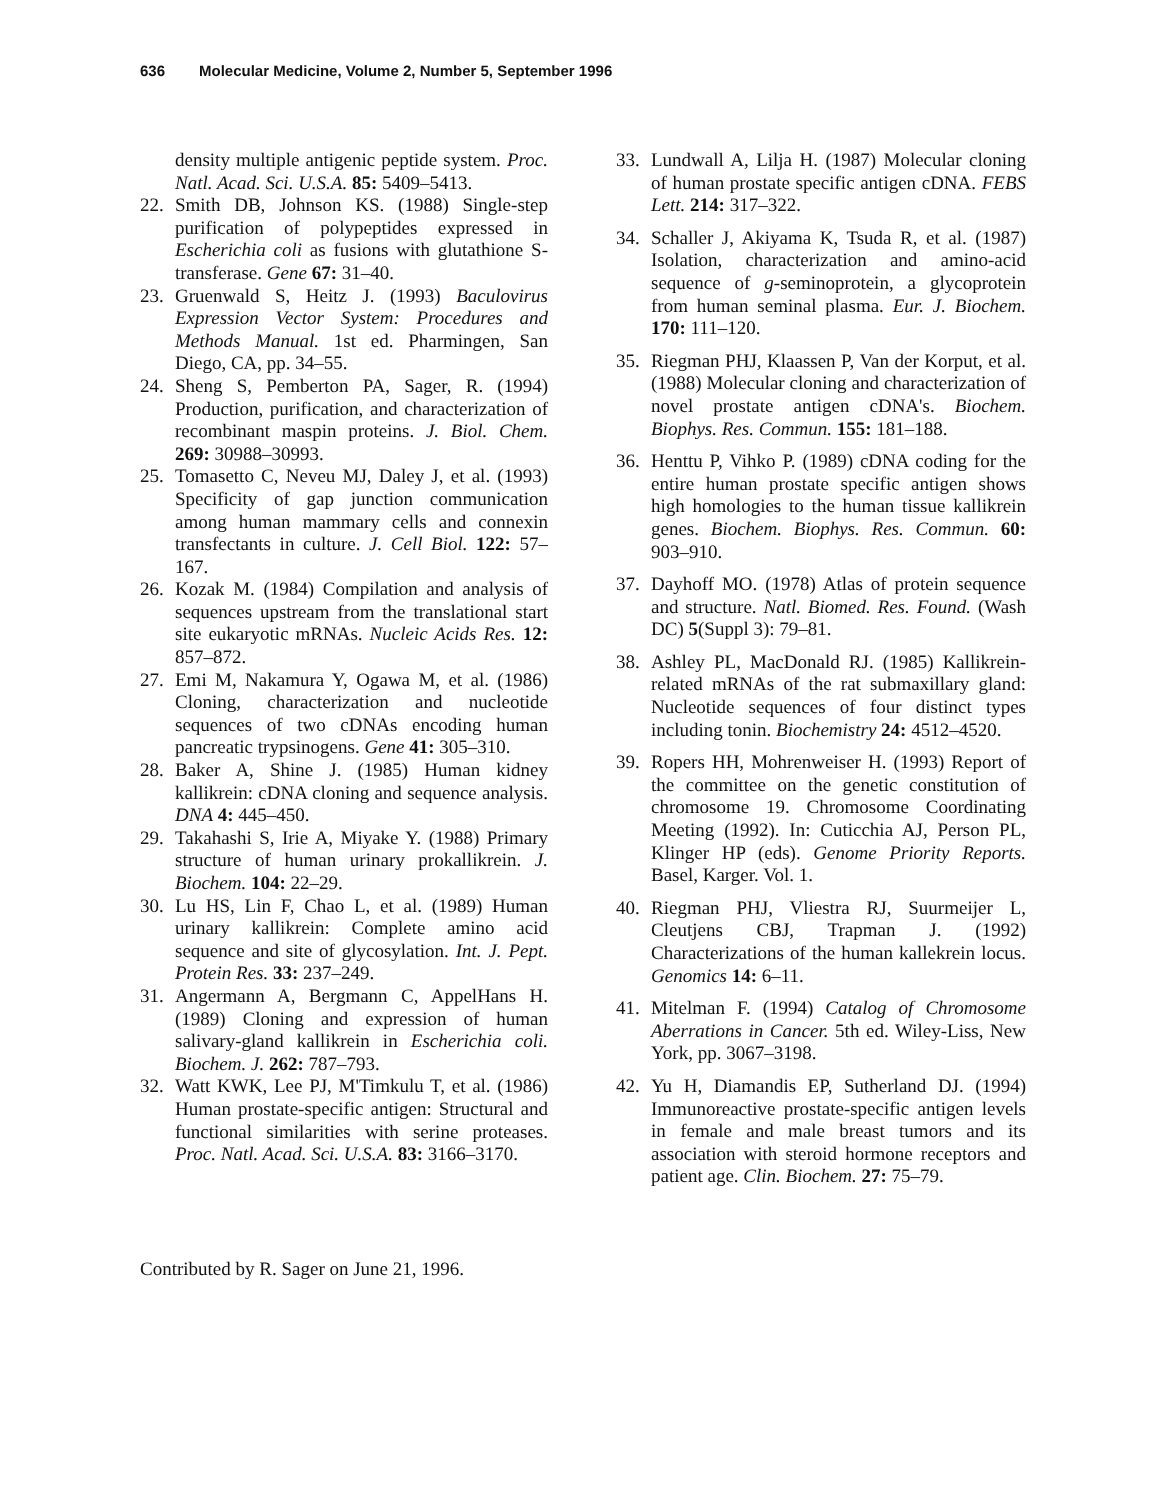636 Molecular Medicine, Volume 2, Number 5, September 1996
density multiple antigenic peptide system. Proc. Natl. Acad. Sci. U.S.A. 85: 5409–5413.
22. Smith DB, Johnson KS. (1988) Single-step purification of polypeptides expressed in Escherichia coli as fusions with glutathione S-transferase. Gene 67: 31–40.
23. Gruenwald S, Heitz J. (1993) Baculovirus Expression Vector System: Procedures and Methods Manual. 1st ed. Pharmingen, San Diego, CA, pp. 34–55.
24. Sheng S, Pemberton PA, Sager, R. (1994) Production, purification, and characterization of recombinant maspin proteins. J. Biol. Chem. 269: 30988–30993.
25. Tomasetto C, Neveu MJ, Daley J, et al. (1993) Specificity of gap junction communication among human mammary cells and connexin transfectants in culture. J. Cell Biol. 122: 57–167.
26. Kozak M. (1984) Compilation and analysis of sequences upstream from the translational start site eukaryotic mRNAs. Nucleic Acids Res. 12: 857–872.
27. Emi M, Nakamura Y, Ogawa M, et al. (1986) Cloning, characterization and nucleotide sequences of two cDNAs encoding human pancreatic trypsinogens. Gene 41: 305–310.
28. Baker A, Shine J. (1985) Human kidney kallikrein: cDNA cloning and sequence analysis. DNA 4: 445–450.
29. Takahashi S, Irie A, Miyake Y. (1988) Primary structure of human urinary prokallikrein. J. Biochem. 104: 22–29.
30. Lu HS, Lin F, Chao L, et al. (1989) Human urinary kallikrein: Complete amino acid sequence and site of glycosylation. Int. J. Pept. Protein Res. 33: 237–249.
31. Angermann A, Bergmann C, AppelHans H. (1989) Cloning and expression of human salivary-gland kallikrein in Escherichia coli. Biochem. J. 262: 787–793.
32. Watt KWK, Lee PJ, M'Timkulu T, et al. (1986) Human prostate-specific antigen: Structural and functional similarities with serine proteases. Proc. Natl. Acad. Sci. U.S.A. 83: 3166–3170.
33. Lundwall A, Lilja H. (1987) Molecular cloning of human prostate specific antigen cDNA. FEBS Lett. 214: 317–322.
34. Schaller J, Akiyama K, Tsuda R, et al. (1987) Isolation, characterization and amino-acid sequence of g-seminoprotein, a glycoprotein from human seminal plasma. Eur. J. Biochem. 170: 111–120.
35. Riegman PHJ, Klaassen P, Van der Korput, et al. (1988) Molecular cloning and characterization of novel prostate antigen cDNA's. Biochem. Biophys. Res. Commun. 155: 181–188.
36. Henttu P, Vihko P. (1989) cDNA coding for the entire human prostate specific antigen shows high homologies to the human tissue kallikrein genes. Biochem. Biophys. Res. Commun. 60: 903–910.
37. Dayhoff MO. (1978) Atlas of protein sequence and structure. Natl. Biomed. Res. Found. (Wash DC) 5(Suppl 3): 79–81.
38. Ashley PL, MacDonald RJ. (1985) Kallikrein-related mRNAs of the rat submaxillary gland: Nucleotide sequences of four distinct types including tonin. Biochemistry 24: 4512–4520.
39. Ropers HH, Mohrenweiser H. (1993) Report of the committee on the genetic constitution of chromosome 19. Chromosome Coordinating Meeting (1992). In: Cuticchia AJ, Person PL, Klinger HP (eds). Genome Priority Reports. Basel, Karger. Vol. 1.
40. Riegman PHJ, Vliestra RJ, Suurmeijer L, Cleutjens CBJ, Trapman J. (1992) Characterizations of the human kallekrein locus. Genomics 14: 6–11.
41. Mitelman F. (1994) Catalog of Chromosome Aberrations in Cancer. 5th ed. Wiley-Liss, New York, pp. 3067–3198.
42. Yu H, Diamandis EP, Sutherland DJ. (1994) Immunoreactive prostate-specific antigen levels in female and male breast tumors and its association with steroid hormone receptors and patient age. Clin. Biochem. 27: 75–79.
Contributed by R. Sager on June 21, 1996.